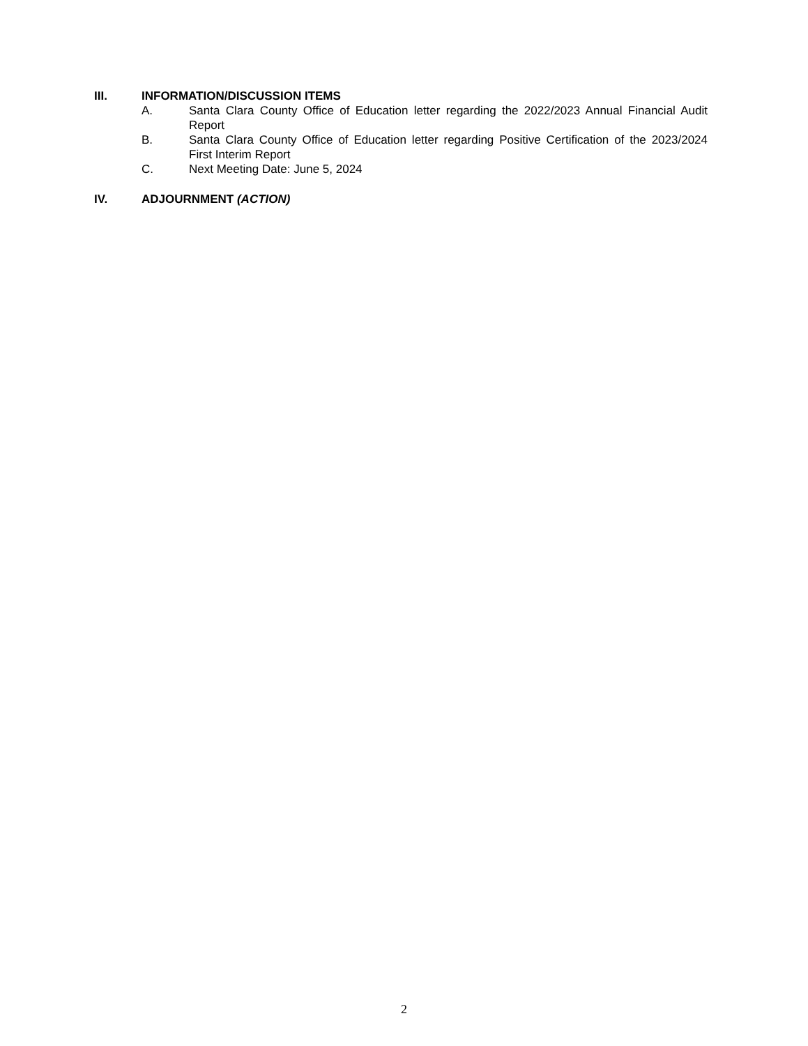III. INFORMATION/DISCUSSION ITEMS
A. Santa Clara County Office of Education letter regarding the 2022/2023 Annual Financial Audit Report
B. Santa Clara County Office of Education letter regarding Positive Certification of the 2023/2024 First Interim Report
C. Next Meeting Date: June 5, 2024
IV. ADJOURNMENT (ACTION)
2